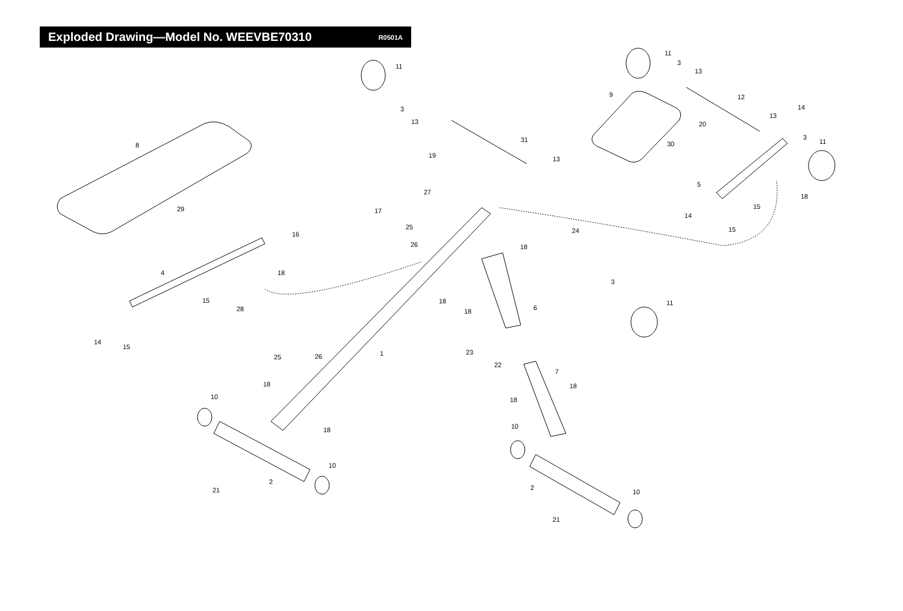Exploded Drawing—Model No. WEEVBE70310
R0501A
11
11
3
13
9
12
14
13
3
13
20
3
11
30
8
31
19
13
5
27
18
15
29
17
14
25
15
24
16
26
18
4
18
3
15
18
11
28
6
18
14
15
23
1
25
26
22
7
18
18
10
18
10
18
10
2
2
21
10
21